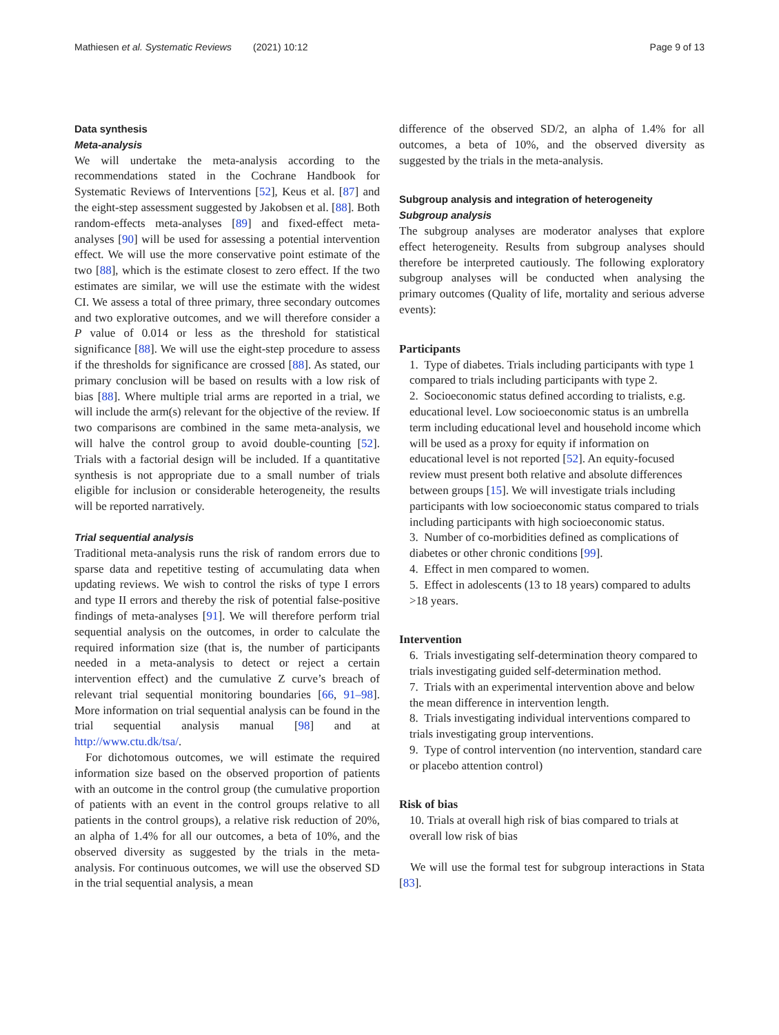Mathiesen et al. Systematic Reviews (2021) 10:12 Page 9 of 13
Data synthesis
Meta-analysis
We will undertake the meta-analysis according to the recommendations stated in the Cochrane Handbook for Systematic Reviews of Interventions [52], Keus et al. [87] and the eight-step assessment suggested by Jakobsen et al. [88]. Both random-effects meta-analyses [89] and fixed-effect meta-analyses [90] will be used for assessing a potential intervention effect. We will use the more conservative point estimate of the two [88], which is the estimate closest to zero effect. If the two estimates are similar, we will use the estimate with the widest CI. We assess a total of three primary, three secondary outcomes and two explorative outcomes, and we will therefore consider a P value of 0.014 or less as the threshold for statistical significance [88]. We will use the eight-step procedure to assess if the thresholds for significance are crossed [88]. As stated, our primary conclusion will be based on results with a low risk of bias [88]. Where multiple trial arms are reported in a trial, we will include the arm(s) relevant for the objective of the review. If two comparisons are combined in the same meta-analysis, we will halve the control group to avoid double-counting [52]. Trials with a factorial design will be included. If a quantitative synthesis is not appropriate due to a small number of trials eligible for inclusion or considerable heterogeneity, the results will be reported narratively.
Trial sequential analysis
Traditional meta-analysis runs the risk of random errors due to sparse data and repetitive testing of accumulating data when updating reviews. We wish to control the risks of type I errors and type II errors and thereby the risk of potential false-positive findings of meta-analyses [91]. We will therefore perform trial sequential analysis on the outcomes, in order to calculate the required information size (that is, the number of participants needed in a meta-analysis to detect or reject a certain intervention effect) and the cumulative Z curve’s breach of relevant trial sequential monitoring boundaries [66, 91–98]. More information on trial sequential analysis can be found in the trial sequential analysis manual [98] and at http://www.ctu.dk/tsa/.
For dichotomous outcomes, we will estimate the required information size based on the observed proportion of patients with an outcome in the control group (the cumulative proportion of patients with an event in the control groups relative to all patients in the control groups), a relative risk reduction of 20%, an alpha of 1.4% for all our outcomes, a beta of 10%, and the observed diversity as suggested by the trials in the meta-analysis. For continuous outcomes, we will use the observed SD in the trial sequential analysis, a mean
difference of the observed SD/2, an alpha of 1.4% for all outcomes, a beta of 10%, and the observed diversity as suggested by the trials in the meta-analysis.
Subgroup analysis and integration of heterogeneity
Subgroup analysis
The subgroup analyses are moderator analyses that explore effect heterogeneity. Results from subgroup analyses should therefore be interpreted cautiously. The following exploratory subgroup analyses will be conducted when analysing the primary outcomes (Quality of life, mortality and serious adverse events):
Participants
1. Type of diabetes. Trials including participants with type 1 compared to trials including participants with type 2.
2. Socioeconomic status defined according to trialists, e.g. educational level. Low socioeconomic status is an umbrella term including educational level and household income which will be used as a proxy for equity if information on educational level is not reported [52]. An equity-focused review must present both relative and absolute differences between groups [15]. We will investigate trials including participants with low socioeconomic status compared to trials including participants with high socioeconomic status.
3. Number of co-morbidities defined as complications of diabetes or other chronic conditions [99].
4. Effect in men compared to women.
5. Effect in adolescents (13 to 18 years) compared to adults >18 years.
Intervention
6. Trials investigating self-determination theory compared to trials investigating guided self-determination method.
7. Trials with an experimental intervention above and below the mean difference in intervention length.
8. Trials investigating individual interventions compared to trials investigating group interventions.
9. Type of control intervention (no intervention, standard care or placebo attention control)
Risk of bias
10. Trials at overall high risk of bias compared to trials at overall low risk of bias
We will use the formal test for subgroup interactions in Stata [83].